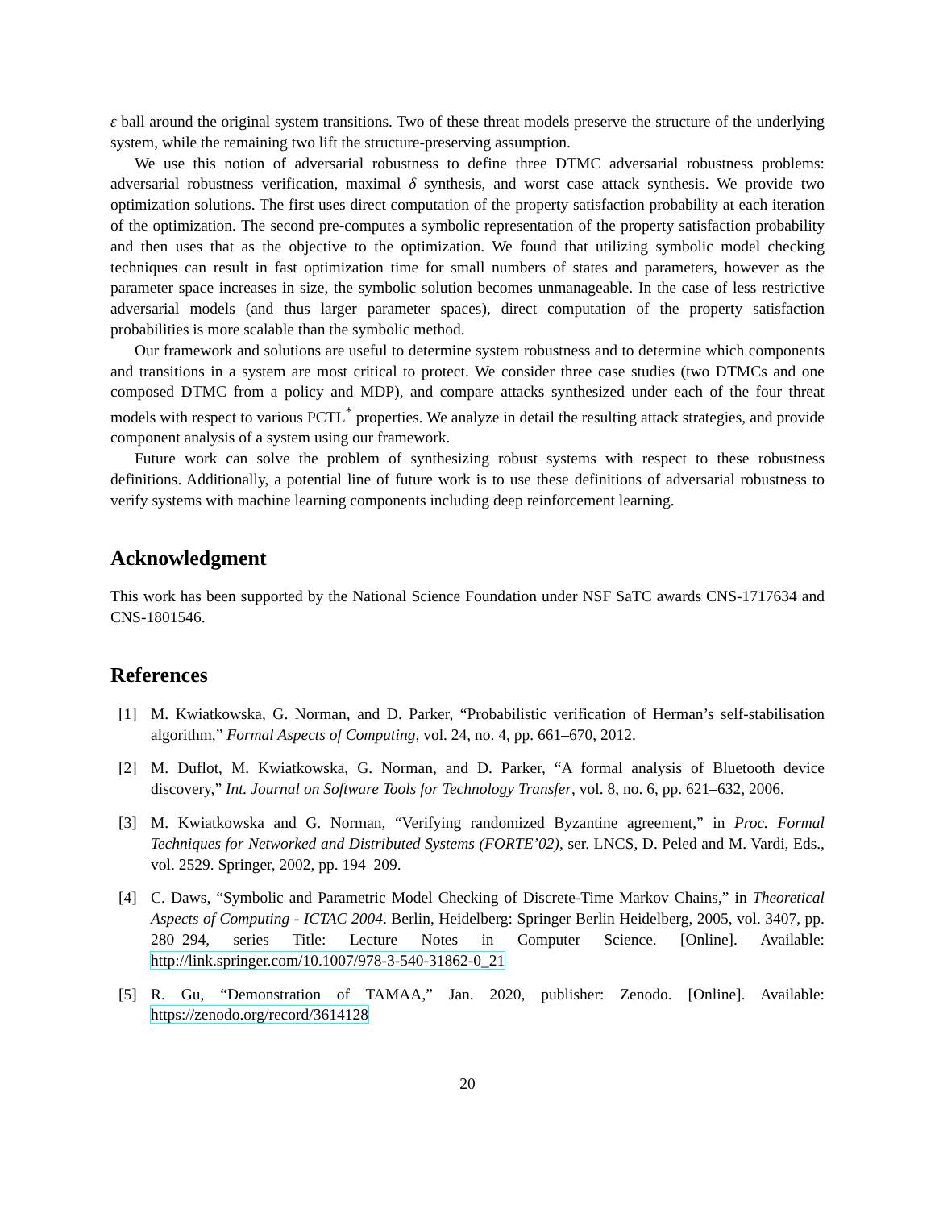ε ball around the original system transitions. Two of these threat models preserve the structure of the underlying system, while the remaining two lift the structure-preserving assumption.
We use this notion of adversarial robustness to define three DTMC adversarial robustness problems: adversarial robustness verification, maximal δ synthesis, and worst case attack synthesis. We provide two optimization solutions. The first uses direct computation of the property satisfaction probability at each iteration of the optimization. The second pre-computes a symbolic representation of the property satisfaction probability and then uses that as the objective to the optimization. We found that utilizing symbolic model checking techniques can result in fast optimization time for small numbers of states and parameters, however as the parameter space increases in size, the symbolic solution becomes unmanageable. In the case of less restrictive adversarial models (and thus larger parameter spaces), direct computation of the property satisfaction probabilities is more scalable than the symbolic method.
Our framework and solutions are useful to determine system robustness and to determine which components and transitions in a system are most critical to protect. We consider three case studies (two DTMCs and one composed DTMC from a policy and MDP), and compare attacks synthesized under each of the four threat models with respect to various PCTL<sup>*</sup> properties. We analyze in detail the resulting attack strategies, and provide component analysis of a system using our framework.
Future work can solve the problem of synthesizing robust systems with respect to these robustness definitions. Additionally, a potential line of future work is to use these definitions of adversarial robustness to verify systems with machine learning components including deep reinforcement learning.
Acknowledgment
This work has been supported by the National Science Foundation under NSF SaTC awards CNS-1717634 and CNS-1801546.
References
[1] M. Kwiatkowska, G. Norman, and D. Parker, “Probabilistic verification of Herman’s self-stabilisation algorithm,” Formal Aspects of Computing, vol. 24, no. 4, pp. 661–670, 2012.
[2] M. Duflot, M. Kwiatkowska, G. Norman, and D. Parker, “A formal analysis of Bluetooth device discovery,” Int. Journal on Software Tools for Technology Transfer, vol. 8, no. 6, pp. 621–632, 2006.
[3] M. Kwiatkowska and G. Norman, “Verifying randomized Byzantine agreement,” in Proc. Formal Techniques for Networked and Distributed Systems (FORTE’02), ser. LNCS, D. Peled and M. Vardi, Eds., vol. 2529. Springer, 2002, pp. 194–209.
[4] C. Daws, “Symbolic and Parametric Model Checking of Discrete-Time Markov Chains,” in Theoretical Aspects of Computing - ICTAC 2004. Berlin, Heidelberg: Springer Berlin Heidelberg, 2005, vol. 3407, pp. 280–294, series Title: Lecture Notes in Computer Science. [Online]. Available: http://link.springer.com/10.1007/978-3-540-31862-0_21
[5] R. Gu, “Demonstration of TAMAA,” Jan. 2020, publisher: Zenodo. [Online]. Available: https://zenodo.org/record/3614128
20